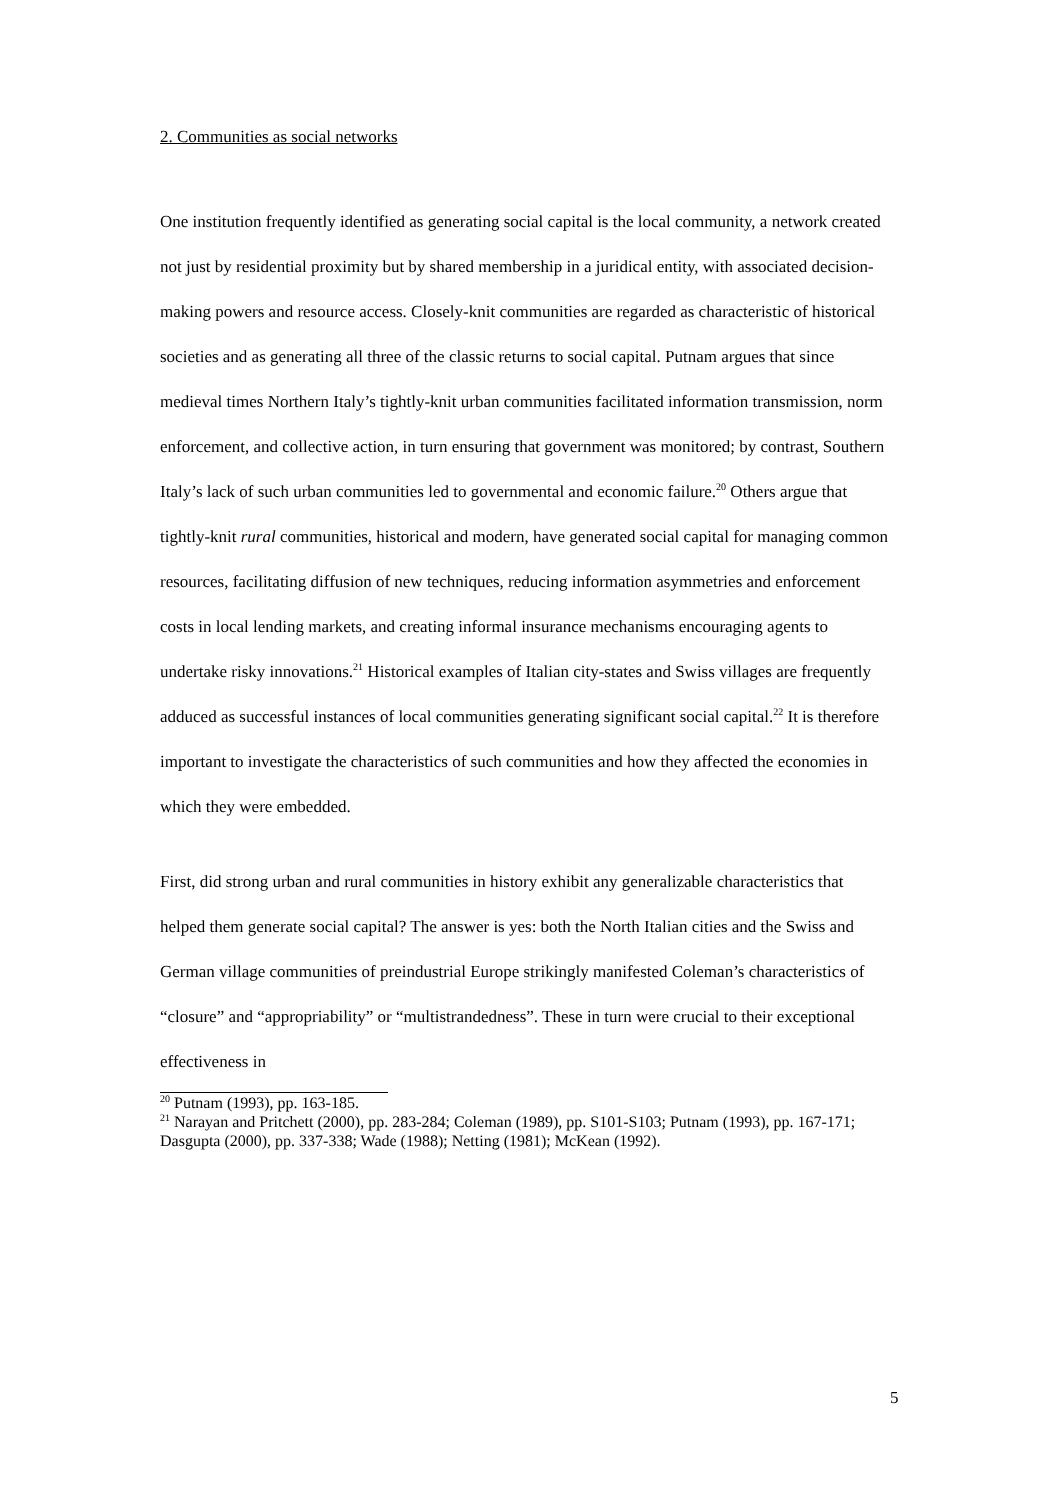2. Communities as social networks
One institution frequently identified as generating social capital is the local community, a network created not just by residential proximity but by shared membership in a juridical entity, with associated decision-making powers and resource access. Closely-knit communities are regarded as characteristic of historical societies and as generating all three of the classic returns to social capital. Putnam argues that since medieval times Northern Italy’s tightly-knit urban communities facilitated information transmission, norm enforcement, and collective action, in turn ensuring that government was monitored; by contrast, Southern Italy’s lack of such urban communities led to governmental and economic failure.<sup>20</sup> Others argue that tightly-knit rural communities, historical and modern, have generated social capital for managing common resources, facilitating diffusion of new techniques, reducing information asymmetries and enforcement costs in local lending markets, and creating informal insurance mechanisms encouraging agents to undertake risky innovations.<sup>21</sup> Historical examples of Italian city-states and Swiss villages are frequently adduced as successful instances of local communities generating significant social capital.<sup>22</sup> It is therefore important to investigate the characteristics of such communities and how they affected the economies in which they were embedded.
First, did strong urban and rural communities in history exhibit any generalizable characteristics that helped them generate social capital? The answer is yes: both the North Italian cities and the Swiss and German village communities of preindustrial Europe strikingly manifested Coleman’s characteristics of “closure” and “appropriability” or “multistrandedness”. These in turn were crucial to their exceptional effectiveness in
<sup>20</sup> Putnam (1993), pp. 163-185.
<sup>21</sup> Narayan and Pritchett (2000), pp. 283-284; Coleman (1989), pp. S101-S103; Putnam (1993), pp. 167-171; Dasgupta (2000), pp. 337-338; Wade (1988); Netting (1981); McKean (1992).
5